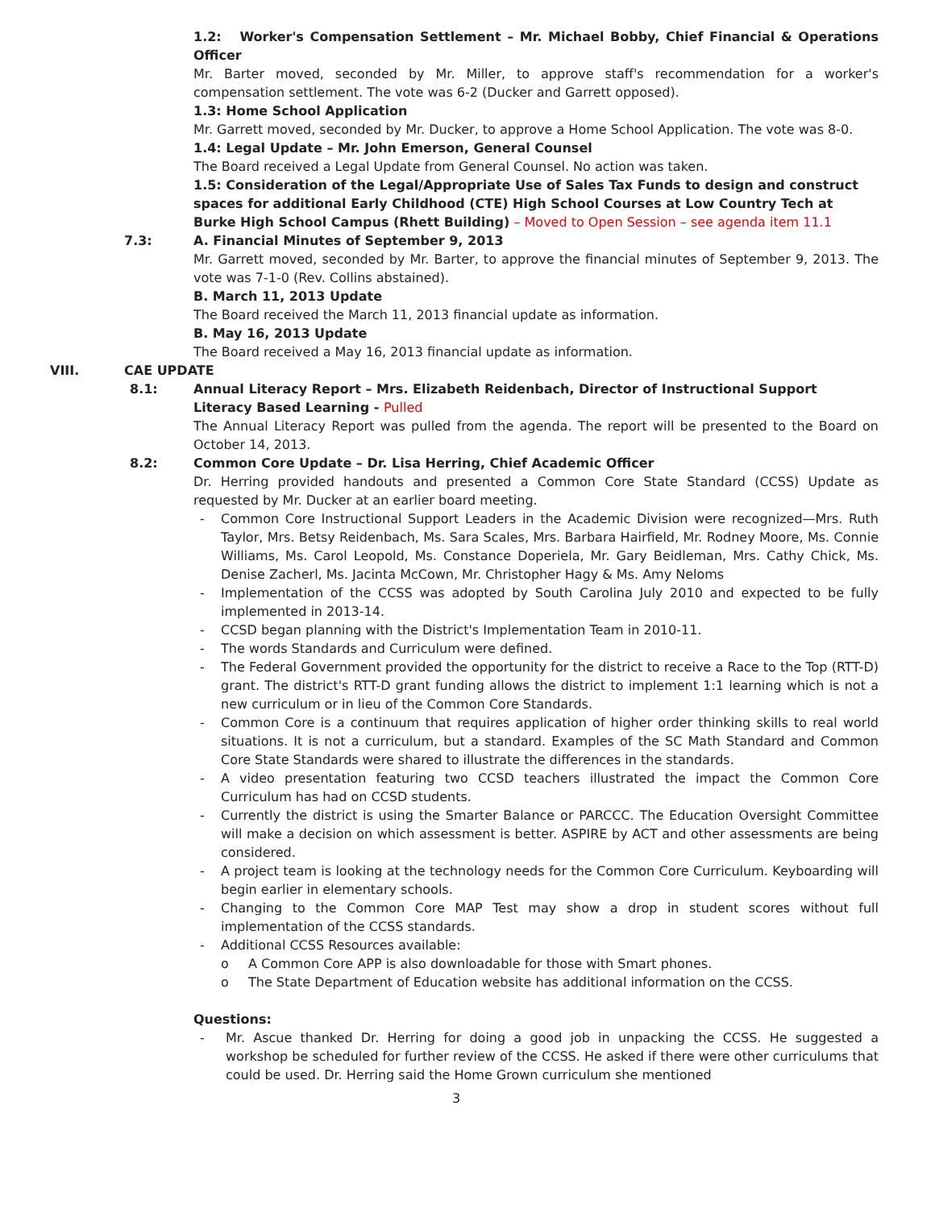1.2: Worker's Compensation Settlement – Mr. Michael Bobby, Chief Financial & Operations Officer
Mr. Barter moved, seconded by Mr. Miller, to approve staff's recommendation for a worker's compensation settlement. The vote was 6-2 (Ducker and Garrett opposed).
1.3: Home School Application
Mr. Garrett moved, seconded by Mr. Ducker, to approve a Home School Application. The vote was 8-0.
1.4: Legal Update – Mr. John Emerson, General Counsel
The Board received a Legal Update from General Counsel. No action was taken.
1.5: Consideration of the Legal/Appropriate Use of Sales Tax Funds to design and construct spaces for additional Early Childhood (CTE) High School Courses at Low Country Tech at Burke High School Campus (Rhett Building) – Moved to Open Session – see agenda item 11.1
7.3: A. Financial Minutes of September 9, 2013
Mr. Garrett moved, seconded by Mr. Barter, to approve the financial minutes of September 9, 2013. The vote was 7-1-0 (Rev. Collins abstained).
B. March 11, 2013 Update
The Board received the March 11, 2013 financial update as information.
B. May 16, 2013 Update
The Board received a May 16, 2013 financial update as information.
VIII. CAE UPDATE
8.1: Annual Literacy Report – Mrs. Elizabeth Reidenbach, Director of Instructional Support Literacy Based Learning - Pulled
The Annual Literacy Report was pulled from the agenda. The report will be presented to the Board on October 14, 2013.
8.2: Common Core Update – Dr. Lisa Herring, Chief Academic Officer
Dr. Herring provided handouts and presented a Common Core State Standard (CCSS) Update as requested by Mr. Ducker at an earlier board meeting.
- Common Core Instructional Support Leaders in the Academic Division were recognized—Mrs. Ruth Taylor, Mrs. Betsy Reidenbach, Ms. Sara Scales, Mrs. Barbara Hairfield, Mr. Rodney Moore, Ms. Connie Williams, Ms. Carol Leopold, Ms. Constance Doperiela, Mr. Gary Beidleman, Mrs. Cathy Chick, Ms. Denise Zacherl, Ms. Jacinta McCown, Mr. Christopher Hagy & Ms. Amy Neloms
- Implementation of the CCSS was adopted by South Carolina July 2010 and expected to be fully implemented in 2013-14.
- CCSD began planning with the District's Implementation Team in 2010-11.
- The words Standards and Curriculum were defined.
- The Federal Government provided the opportunity for the district to receive a Race to the Top (RTT-D) grant. The district's RTT-D grant funding allows the district to implement 1:1 learning which is not a new curriculum or in lieu of the Common Core Standards.
- Common Core is a continuum that requires application of higher order thinking skills to real world situations. It is not a curriculum, but a standard. Examples of the SC Math Standard and Common Core State Standards were shared to illustrate the differences in the standards.
- A video presentation featuring two CCSD teachers illustrated the impact the Common Core Curriculum has had on CCSD students.
- Currently the district is using the Smarter Balance or PARCCC. The Education Oversight Committee will make a decision on which assessment is better. ASPIRE by ACT and other assessments are being considered.
- A project team is looking at the technology needs for the Common Core Curriculum. Keyboarding will begin earlier in elementary schools.
- Changing to the Common Core MAP Test may show a drop in student scores without full implementation of the CCSS standards.
- Additional CCSS Resources available:
o A Common Core APP is also downloadable for those with Smart phones.
o The State Department of Education website has additional information on the CCSS.
Questions:
- Mr. Ascue thanked Dr. Herring for doing a good job in unpacking the CCSS. He suggested a workshop be scheduled for further review of the CCSS. He asked if there were other curriculums that could be used. Dr. Herring said the Home Grown curriculum she mentioned
3